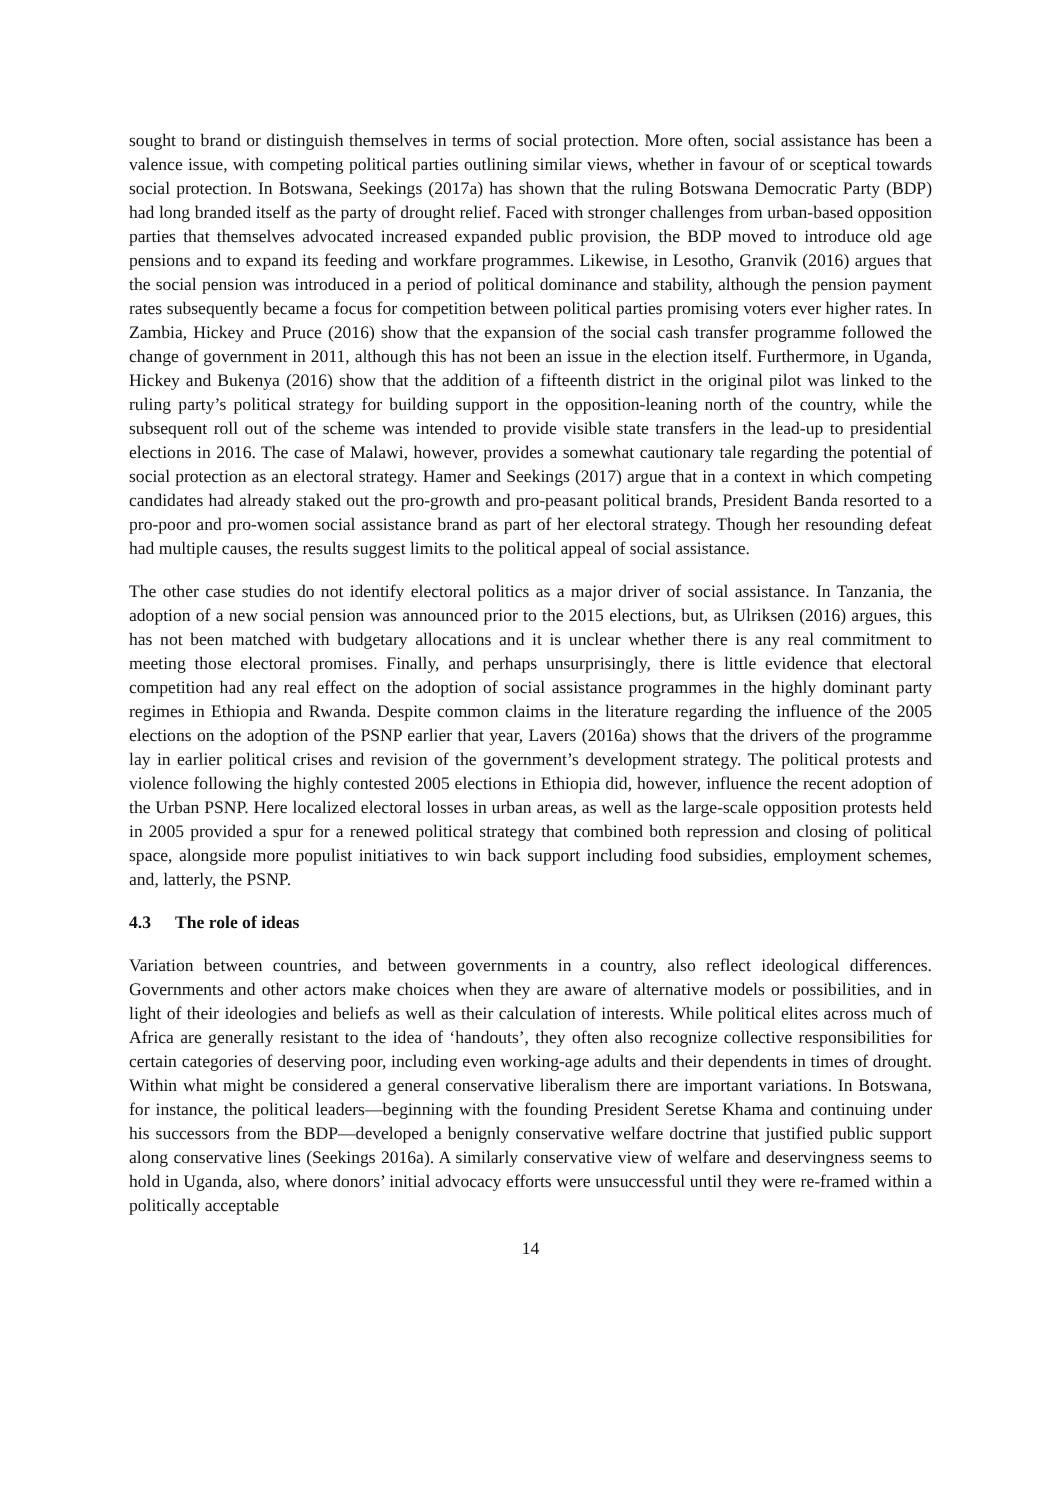sought to brand or distinguish themselves in terms of social protection. More often, social assistance has been a valence issue, with competing political parties outlining similar views, whether in favour of or sceptical towards social protection. In Botswana, Seekings (2017a) has shown that the ruling Botswana Democratic Party (BDP) had long branded itself as the party of drought relief. Faced with stronger challenges from urban-based opposition parties that themselves advocated increased expanded public provision, the BDP moved to introduce old age pensions and to expand its feeding and workfare programmes. Likewise, in Lesotho, Granvik (2016) argues that the social pension was introduced in a period of political dominance and stability, although the pension payment rates subsequently became a focus for competition between political parties promising voters ever higher rates. In Zambia, Hickey and Pruce (2016) show that the expansion of the social cash transfer programme followed the change of government in 2011, although this has not been an issue in the election itself. Furthermore, in Uganda, Hickey and Bukenya (2016) show that the addition of a fifteenth district in the original pilot was linked to the ruling party’s political strategy for building support in the opposition-leaning north of the country, while the subsequent roll out of the scheme was intended to provide visible state transfers in the lead-up to presidential elections in 2016. The case of Malawi, however, provides a somewhat cautionary tale regarding the potential of social protection as an electoral strategy. Hamer and Seekings (2017) argue that in a context in which competing candidates had already staked out the pro-growth and pro-peasant political brands, President Banda resorted to a pro-poor and pro-women social assistance brand as part of her electoral strategy. Though her resounding defeat had multiple causes, the results suggest limits to the political appeal of social assistance.
The other case studies do not identify electoral politics as a major driver of social assistance. In Tanzania, the adoption of a new social pension was announced prior to the 2015 elections, but, as Ulriksen (2016) argues, this has not been matched with budgetary allocations and it is unclear whether there is any real commitment to meeting those electoral promises. Finally, and perhaps unsurprisingly, there is little evidence that electoral competition had any real effect on the adoption of social assistance programmes in the highly dominant party regimes in Ethiopia and Rwanda. Despite common claims in the literature regarding the influence of the 2005 elections on the adoption of the PSNP earlier that year, Lavers (2016a) shows that the drivers of the programme lay in earlier political crises and revision of the government’s development strategy. The political protests and violence following the highly contested 2005 elections in Ethiopia did, however, influence the recent adoption of the Urban PSNP. Here localized electoral losses in urban areas, as well as the large-scale opposition protests held in 2005 provided a spur for a renewed political strategy that combined both repression and closing of political space, alongside more populist initiatives to win back support including food subsidies, employment schemes, and, latterly, the PSNP.
4.3 The role of ideas
Variation between countries, and between governments in a country, also reflect ideological differences. Governments and other actors make choices when they are aware of alternative models or possibilities, and in light of their ideologies and beliefs as well as their calculation of interests. While political elites across much of Africa are generally resistant to the idea of ‘handouts’, they often also recognize collective responsibilities for certain categories of deserving poor, including even working-age adults and their dependents in times of drought. Within what might be considered a general conservative liberalism there are important variations. In Botswana, for instance, the political leaders—beginning with the founding President Seretse Khama and continuing under his successors from the BDP—developed a benignly conservative welfare doctrine that justified public support along conservative lines (Seekings 2016a). A similarly conservative view of welfare and deservingness seems to hold in Uganda, also, where donors’ initial advocacy efforts were unsuccessful until they were re-framed within a politically acceptable
14